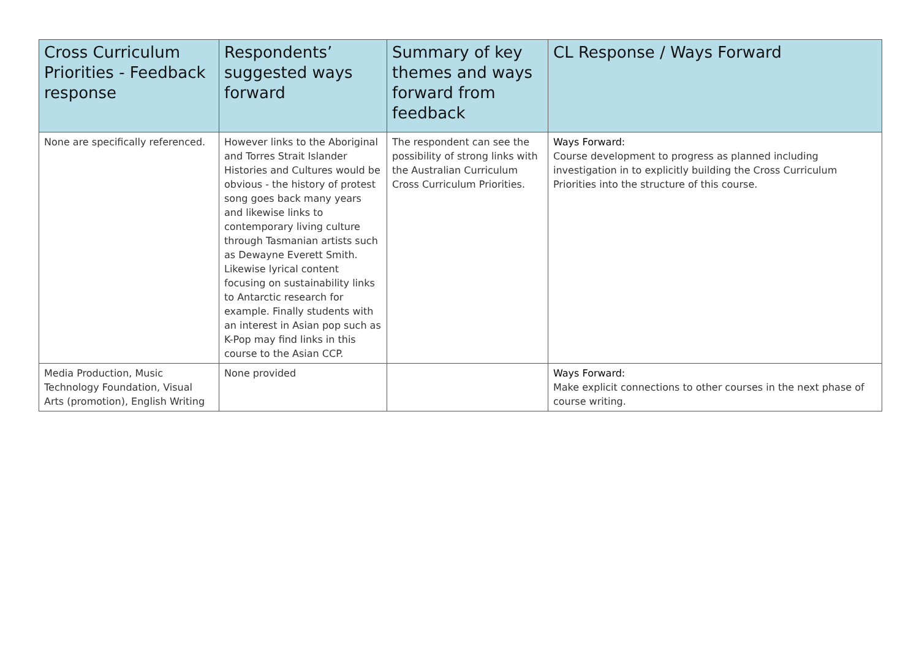| Cross Curriculum Priorities - Feedback response | Respondents’ suggested ways forward | Summary of key themes and ways forward from feedback | CL Response / Ways Forward |
| --- | --- | --- | --- |
| None are specifically referenced. | However links to the Aboriginal and Torres Strait Islander Histories and Cultures would be obvious - the history of protest song goes back many years and likewise links to contemporary living culture through Tasmanian artists such as Dewayne Everett Smith. Likewise lyrical content focusing on sustainability links to Antarctic research for example. Finally students with an interest in Asian pop such as K-Pop may find links in this course to the Asian CCP. | The respondent can see the possibility of strong links with the Australian Curriculum Cross Curriculum Priorities. | Ways Forward: Course development to progress as planned including investigation in to explicitly building the Cross Curriculum Priorities into the structure of this course. |
| Media Production, Music Technology Foundation, Visual Arts (promotion), English Writing | None provided | | Ways Forward: Make explicit connections to other courses in the next phase of course writing. |